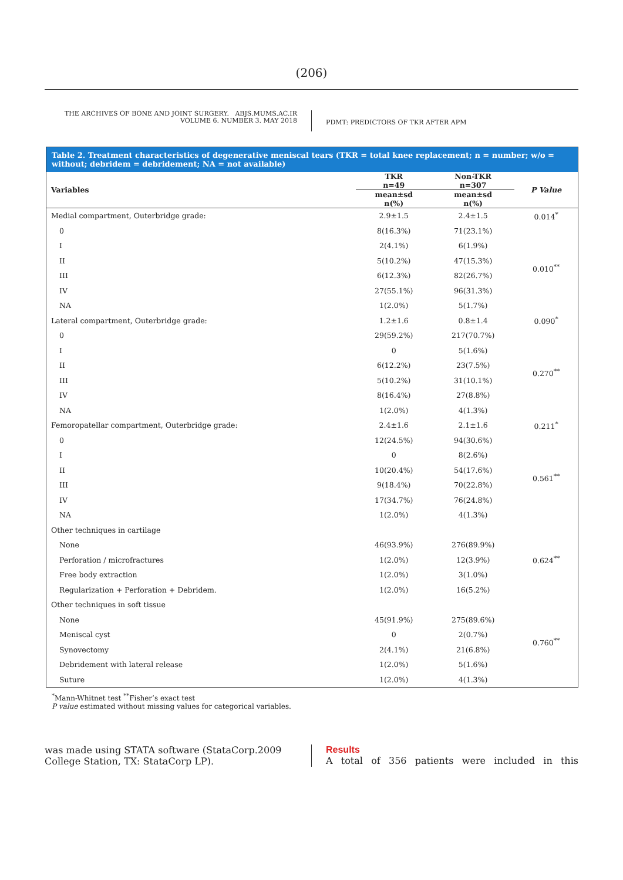(206)
THE ARCHIVES OF BONE AND JOINT SURGERY. ABJS.MUMS.AC.IR
VOLUME 6. NUMBER 3. MAY 2018
PDMT: PREDICTORS OF TKR AFTER APM
Table 2. Treatment characteristics of degenerative meniscal tears (TKR = total knee replacement; n = number; w/o = without; debridem = debridement; NA = not available)
| Variables | TKR n=49 | Non-TKR n=307 | P Value |
| --- | --- | --- | --- |
| | mean±sd n(%) | mean±sd n(%) | |
| Medial compartment, Outerbridge grade: | 2.9±1.5 | 2.4±1.5 | 0.014<sup>*</sup> |
| 0 | 8(16.3%) | 71(23.1%) | 0.010<sup>**</sup> |
| I | 2(4.1%) | 6(1.9%) | |
| II | 5(10.2%) | 47(15.3%) | |
| III | 6(12.3%) | 82(26.7%) | |
| IV | 27(55.1%) | 96(31.3%) | |
| NA | 1(2.0%) | 5(1.7%) | |
| Lateral compartment, Outerbridge grade: | 1.2±1.6 | 0.8±1.4 | 0.090<sup>*</sup> |
| 0 | 29(59.2%) | 217(70.7%) | 0.270<sup>**</sup> |
| I | 0 | 5(1.6%) | |
| II | 6(12.2%) | 23(7.5%) | |
| III | 5(10.2%) | 31(10.1%) | |
| IV | 8(16.4%) | 27(8.8%) | |
| NA | 1(2.0%) | 4(1.3%) | |
| Femoropatellar compartment, Outerbridge grade: | 2.4±1.6 | 2.1±1.6 | 0.211<sup>*</sup> |
| 0 | 12(24.5%) | 94(30.6%) | 0.561<sup>**</sup> |
| I | 0 | 8(2.6%) | |
| II | 10(20.4%) | 54(17.6%) | |
| III | 9(18.4%) | 70(22.8%) | |
| IV | 17(34.7%) | 76(24.8%) | |
| NA | 1(2.0%) | 4(1.3%) | |
| Other techniques in cartilage | | | 0.624<sup>**</sup> |
| None | 46(93.9%) | 276(89.9%) | |
| Perforation / microfractures | 1(2.0%) | 12(3.9%) | |
| Free body extraction | 1(2.0%) | 3(1.0%) | |
| Regularization + Perforation + Debridem. | 1(2.0%) | 16(5.2%) | |
| Other techniques in soft tissue | | | 0.760<sup>**</sup> |
| None | 45(91.9%) | 275(89.6%) | |
| Meniscal cyst | 0 | 2(0.7%) | |
| Synovectomy | 2(4.1%) | 21(6.8%) | |
| Debridement with lateral release | 1(2.0%) | 5(1.6%) | |
| Suture | 1(2.0%) | 4(1.3%) | |
<sup>*</sup> Mann-Whitnet test <sup>**</sup>Fisher’s exact test
P value estimated without missing values for categorical variables.
was made using STATA software (StataCorp.2009 College Station, TX: StataCorp LP).
Results
A total of 356 patients were included in this